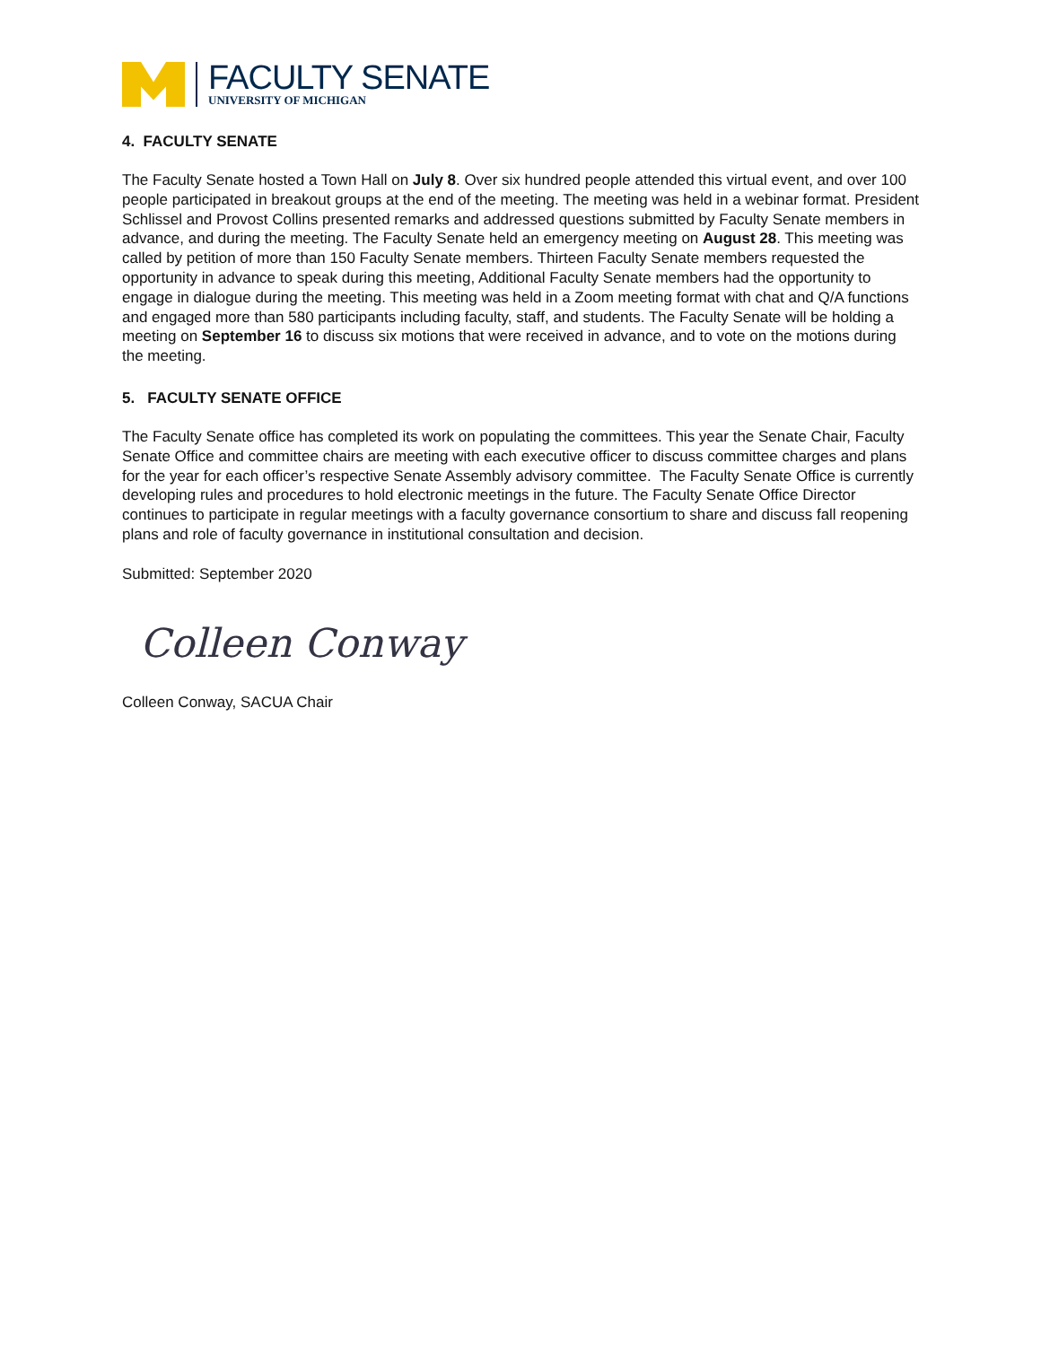FACULTY SENATE
UNIVERSITY OF MICHIGAN
4. FACULTY SENATE
The Faculty Senate hosted a Town Hall on July 8. Over six hundred people attended this virtual event, and over 100 people participated in breakout groups at the end of the meeting. The meeting was held in a webinar format. President Schlissel and Provost Collins presented remarks and addressed questions submitted by Faculty Senate members in advance, and during the meeting. The Faculty Senate held an emergency meeting on August 28. This meeting was called by petition of more than 150 Faculty Senate members. Thirteen Faculty Senate members requested the opportunity in advance to speak during this meeting, Additional Faculty Senate members had the opportunity to engage in dialogue during the meeting. This meeting was held in a Zoom meeting format with chat and Q/A functions and engaged more than 580 participants including faculty, staff, and students. The Faculty Senate will be holding a meeting on September 16 to discuss six motions that were received in advance, and to vote on the motions during the meeting.
5. FACULTY SENATE OFFICE
The Faculty Senate office has completed its work on populating the committees. This year the Senate Chair, Faculty Senate Office and committee chairs are meeting with each executive officer to discuss committee charges and plans for the year for each officer’s respective Senate Assembly advisory committee. The Faculty Senate Office is currently developing rules and procedures to hold electronic meetings in the future. The Faculty Senate Office Director continues to participate in regular meetings with a faculty governance consortium to share and discuss fall reopening plans and role of faculty governance in institutional consultation and decision.
Submitted: September 2020
Colleen Conway
Colleen Conway, SACUA Chair